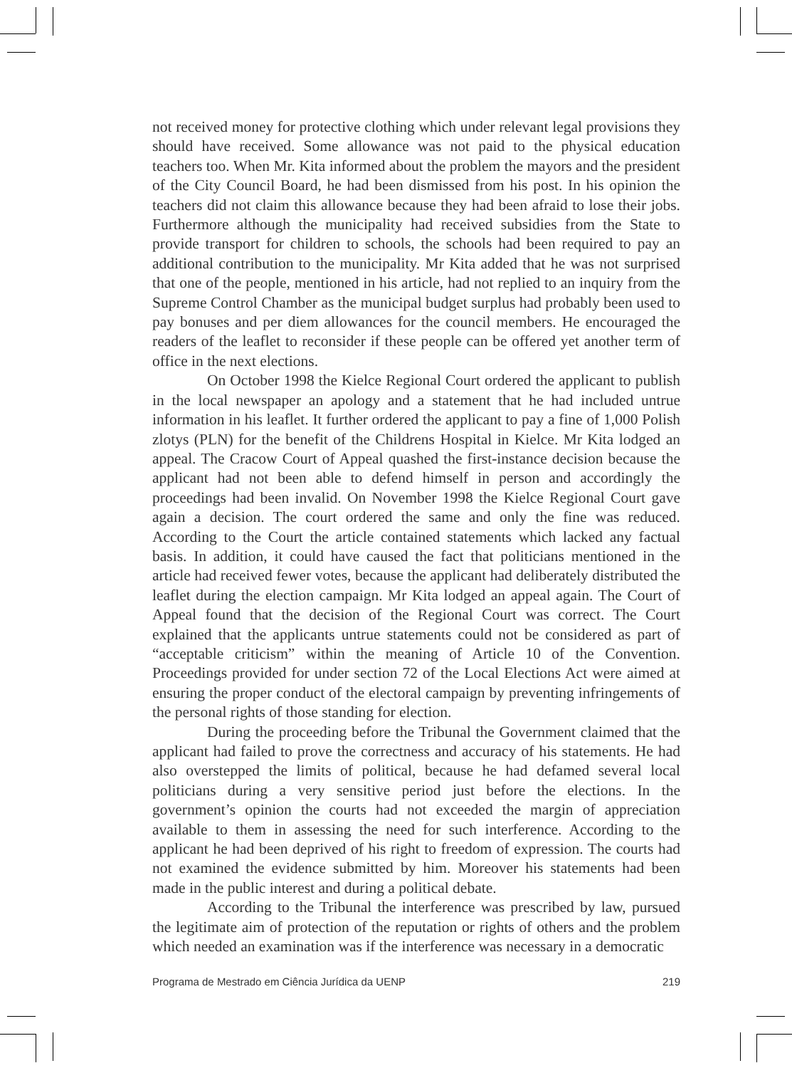not received money for protective clothing which under relevant legal provisions they should have received. Some allowance was not paid to the physical education teachers too. When Mr. Kita informed about the problem the mayors and the president of the City Council Board, he had been dismissed from his post. In his opinion the teachers did not claim this allowance because they had been afraid to lose their jobs. Furthermore although the municipality had received subsidies from the State to provide transport for children to schools, the schools had been required to pay an additional contribution to the municipality. Mr Kita added that he was not surprised that one of the people, mentioned in his article, had not replied to an inquiry from the Supreme Control Chamber as the municipal budget surplus had probably been used to pay bonuses and per diem allowances for the council members. He encouraged the readers of the leaflet to reconsider if these people can be offered yet another term of office in the next elections.
On October 1998 the Kielce Regional Court ordered the applicant to publish in the local newspaper an apology and a statement that he had included untrue information in his leaflet. It further ordered the applicant to pay a fine of 1,000 Polish zlotys (PLN) for the benefit of the Childrens Hospital in Kielce. Mr Kita lodged an appeal. The Cracow Court of Appeal quashed the first-instance decision because the applicant had not been able to defend himself in person and accordingly the proceedings had been invalid. On November 1998 the Kielce Regional Court gave again a decision. The court ordered the same and only the fine was reduced. According to the Court the article contained statements which lacked any factual basis. In addition, it could have caused the fact that politicians mentioned in the article had received fewer votes, because the applicant had deliberately distributed the leaflet during the election campaign. Mr Kita lodged an appeal again. The Court of Appeal found that the decision of the Regional Court was correct. The Court explained that the applicants untrue statements could not be considered as part of “acceptable criticism” within the meaning of Article 10 of the Convention. Proceedings provided for under section 72 of the Local Elections Act were aimed at ensuring the proper conduct of the electoral campaign by preventing infringements of the personal rights of those standing for election.
During the proceeding before the Tribunal the Government claimed that the applicant had failed to prove the correctness and accuracy of his statements. He had also overstepped the limits of political, because he had defamed several local politicians during a very sensitive period just before the elections. In the government’s opinion the courts had not exceeded the margin of appreciation available to them in assessing the need for such interference. According to the applicant he had been deprived of his right to freedom of expression. The courts had not examined the evidence submitted by him. Moreover his statements had been made in the public interest and during a political debate.
According to the Tribunal the interference was prescribed by law, pursued the legitimate aim of protection of the reputation or rights of others and the problem which needed an examination was if the interference was necessary in a democratic
Programa de Mestrado em Ciência Jurídica da UENP 219